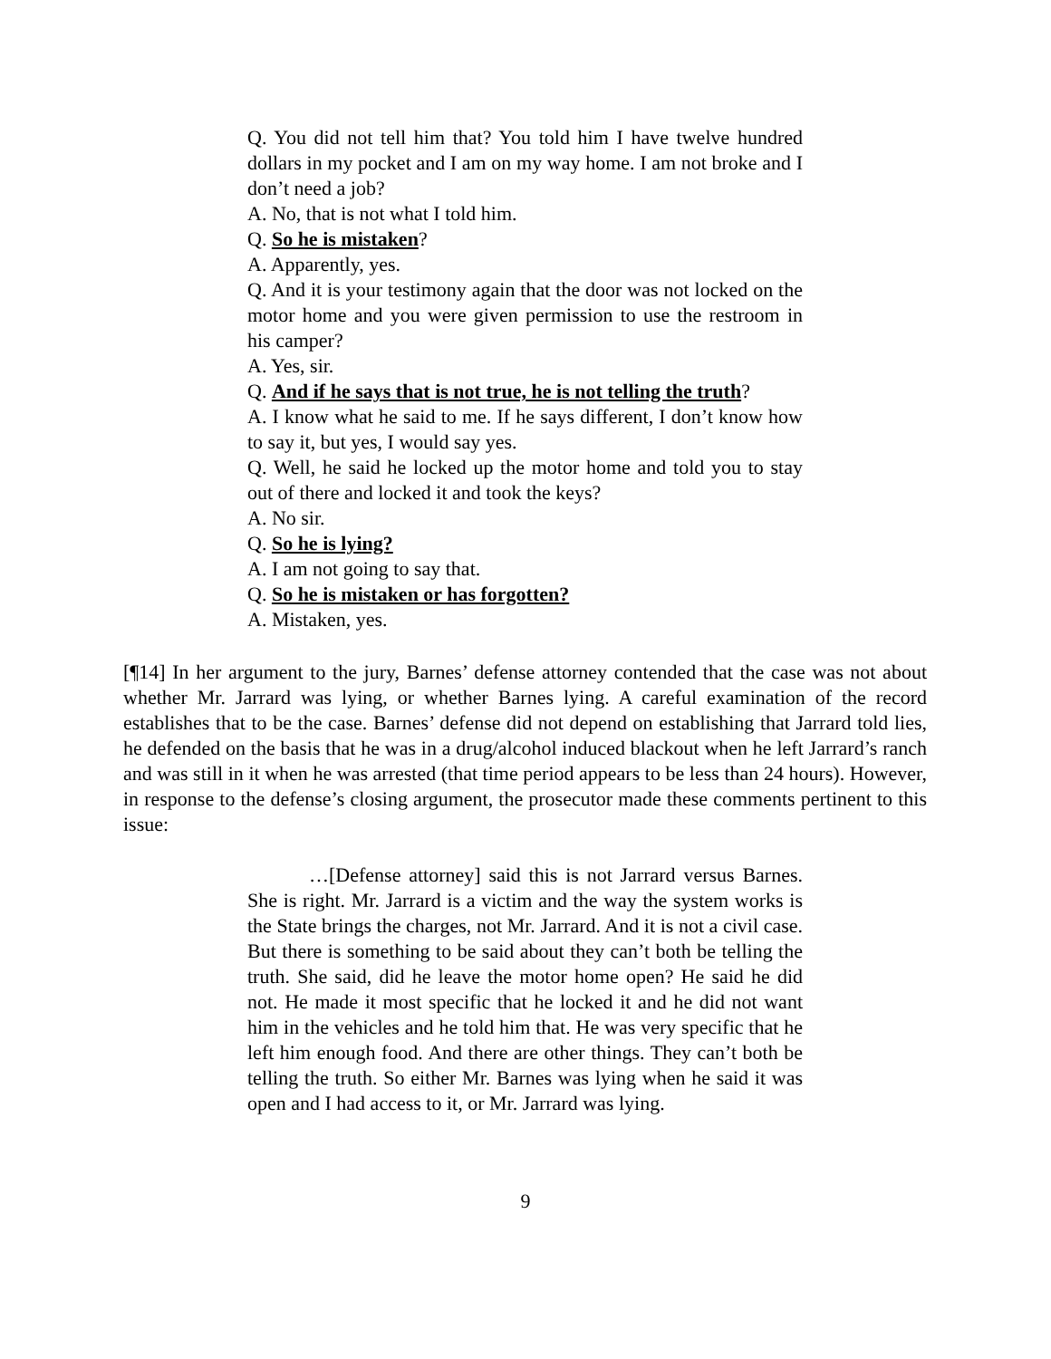Q. You did not tell him that? You told him I have twelve hundred dollars in my pocket and I am on my way home. I am not broke and I don’t need a job?
A. No, that is not what I told him.
Q. So he is mistaken?
A. Apparently, yes.
Q. And it is your testimony again that the door was not locked on the motor home and you were given permission to use the restroom in his camper?
A. Yes, sir.
Q. And if he says that is not true, he is not telling the truth?
A. I know what he said to me. If he says different, I don’t know how to say it, but yes, I would say yes.
Q. Well, he said he locked up the motor home and told you to stay out of there and locked it and took the keys?
A. No sir.
Q. So he is lying?
A. I am not going to say that.
Q. So he is mistaken or has forgotten?
A. Mistaken, yes.
[¶14] In her argument to the jury, Barnes’ defense attorney contended that the case was not about whether Mr. Jarrard was lying, or whether Barnes lying. A careful examination of the record establishes that to be the case. Barnes’ defense did not depend on establishing that Jarrard told lies, he defended on the basis that he was in a drug/alcohol induced blackout when he left Jarrard’s ranch and was still in it when he was arrested (that time period appears to be less than 24 hours). However, in response to the defense’s closing argument, the prosecutor made these comments pertinent to this issue:
…[Defense attorney] said this is not Jarrard versus Barnes. She is right. Mr. Jarrard is a victim and the way the system works is the State brings the charges, not Mr. Jarrard. And it is not a civil case. But there is something to be said about they can’t both be telling the truth. She said, did he leave the motor home open? He said he did not. He made it most specific that he locked it and he did not want him in the vehicles and he told him that. He was very specific that he left him enough food. And there are other things. They can’t both be telling the truth. So either Mr. Barnes was lying when he said it was open and I had access to it, or Mr. Jarrard was lying.
9